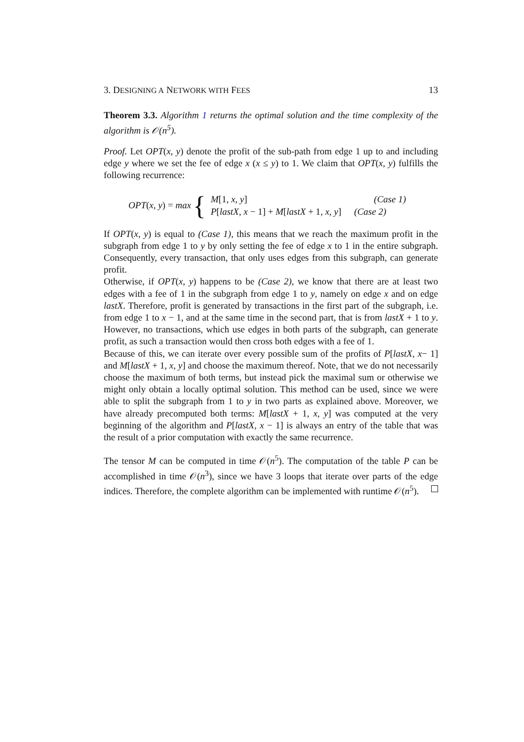3. DESIGNING A NETWORK WITH FEES 13
Theorem 3.3. Algorithm 1 returns the optimal solution and the time complexity of the algorithm is 𝒪(n<sup>5</sup>).
Proof. Let OPT(x, y) denote the profit of the sub-path from edge 1 up to and including edge y where we set the fee of edge x (x ≤ y) to 1. We claim that OPT(x, y) fulfills the following recurrence:
OPT(x, y) = max {
| M [1 , x, y ] | (Case 1) |
| P [ lastX, x − 1] + M [ lastX + 1 , x, y ] | (Case 2) |
If OPT(x, y) is equal to (Case 1), this means that we reach the maximum profit in the subgraph from edge 1 to y by only setting the fee of edge x to 1 in the entire subgraph. Consequently, every transaction, that only uses edges from this subgraph, can generate profit.
Otherwise, if OPT(x, y) happens to be (Case 2), we know that there are at least two edges with a fee of 1 in the subgraph from edge 1 to y, namely on edge x and on edge lastX. Therefore, profit is generated by transactions in the first part of the subgraph, i.e. from edge 1 to x − 1, and at the same time in the second part, that is from lastX + 1 to y. However, no transactions, which use edges in both parts of the subgraph, can generate profit, as such a transaction would then cross both edges with a fee of 1.
Because of this, we can iterate over every possible sum of the profits of P[lastX, x− 1] and M[lastX + 1, x, y] and choose the maximum thereof. Note, that we do not necessarily choose the maximum of both terms, but instead pick the maximal sum or otherwise we might only obtain a locally optimal solution. This method can be used, since we were able to split the subgraph from 1 to y in two parts as explained above. Moreover, we have already precomputed both terms: M[lastX + 1, x, y] was computed at the very beginning of the algorithm and P[lastX, x − 1] is always an entry of the table that was the result of a prior computation with exactly the same recurrence.
The tensor M can be computed in time 𝒪(n<sup>5</sup>). The computation of the table P can be accomplished in time 𝒪(n<sup>3</sup>), since we have 3 loops that iterate over parts of the edge indices. Therefore, the complete algorithm can be implemented with runtime 𝒪(n<sup>5</sup>).